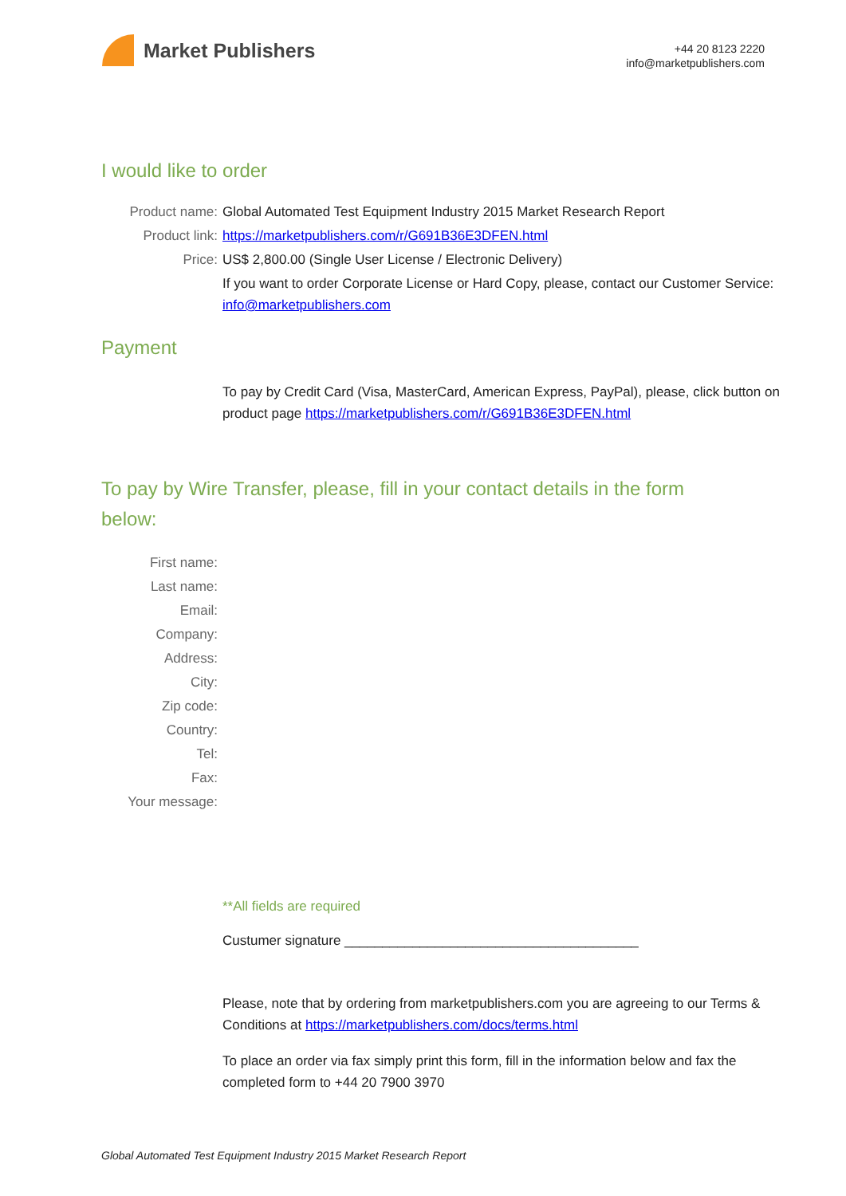Market Publishers
+44 20 8123 2220
info@marketpublishers.com
I would like to order
Product name: Global Automated Test Equipment Industry 2015 Market Research Report
Product link: https://marketpublishers.com/r/G691B36E3DFEN.html
Price: US$ 2,800.00 (Single User License / Electronic Delivery)
If you want to order Corporate License or Hard Copy, please, contact our Customer Service:
info@marketpublishers.com
Payment
To pay by Credit Card (Visa, MasterCard, American Express, PayPal), please, click button on product page https://marketpublishers.com/r/G691B36E3DFEN.html
To pay by Wire Transfer, please, fill in your contact details in the form below:
First name:
Last name:
Email:
Company:
Address:
City:
Zip code:
Country:
Tel:
Fax:
Your message:
**All fields are required
Custumer signature _______________________________________
Please, note that by ordering from marketpublishers.com you are agreeing to our Terms & Conditions at https://marketpublishers.com/docs/terms.html
To place an order via fax simply print this form, fill in the information below and fax the completed form to +44 20 7900 3970
Global Automated Test Equipment Industry 2015 Market Research Report